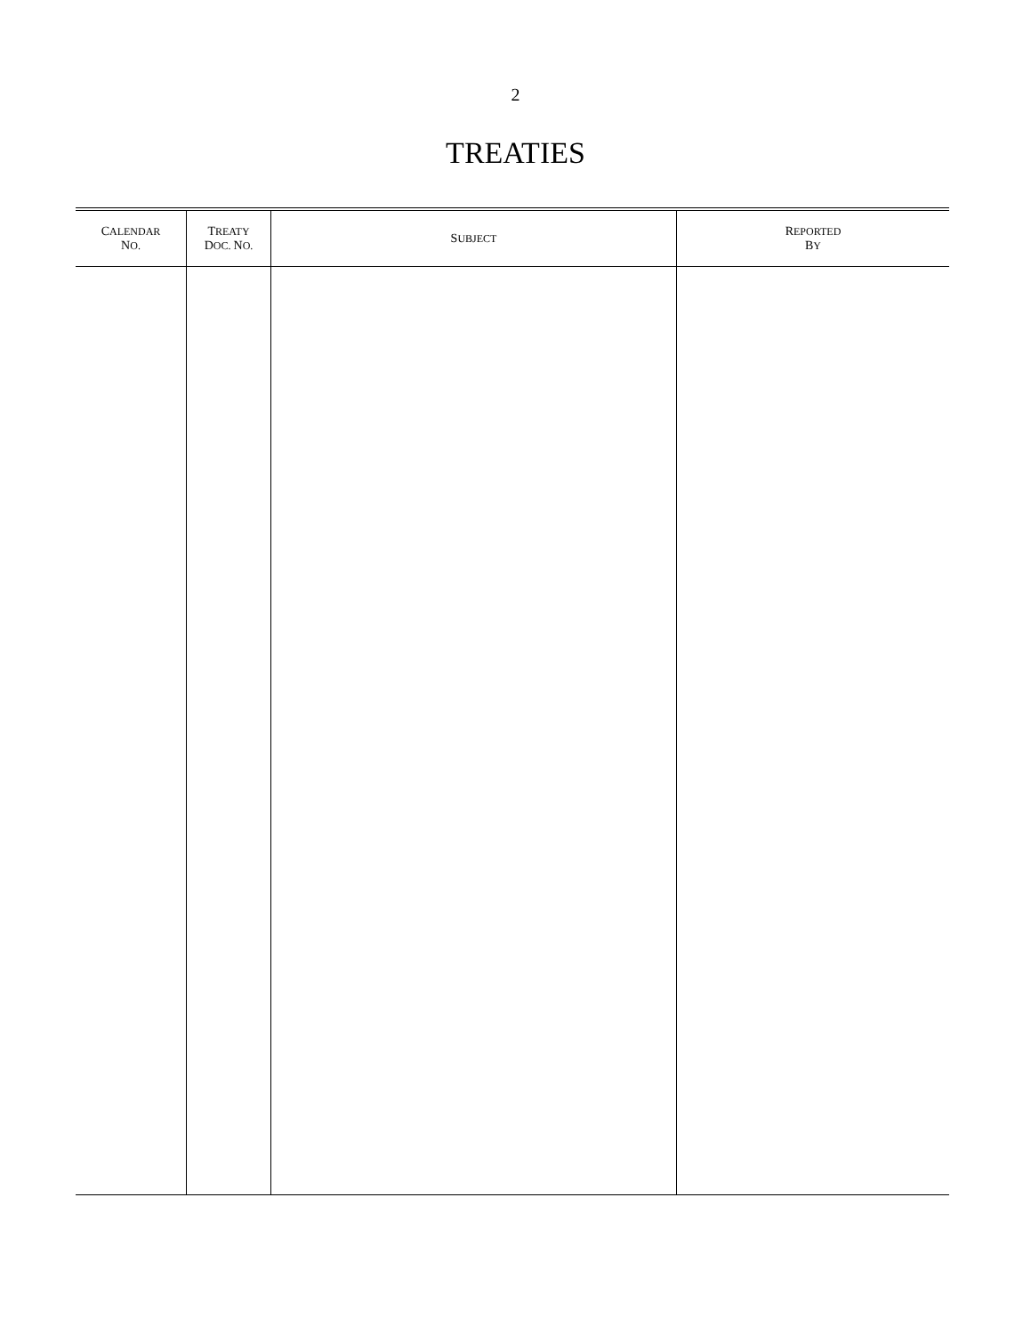2
TREATIES
| C ALENDAR N O. | T REATY D OC. N O. | S UBJECT | R EPORTED B Y |
| --- | --- | --- | --- |